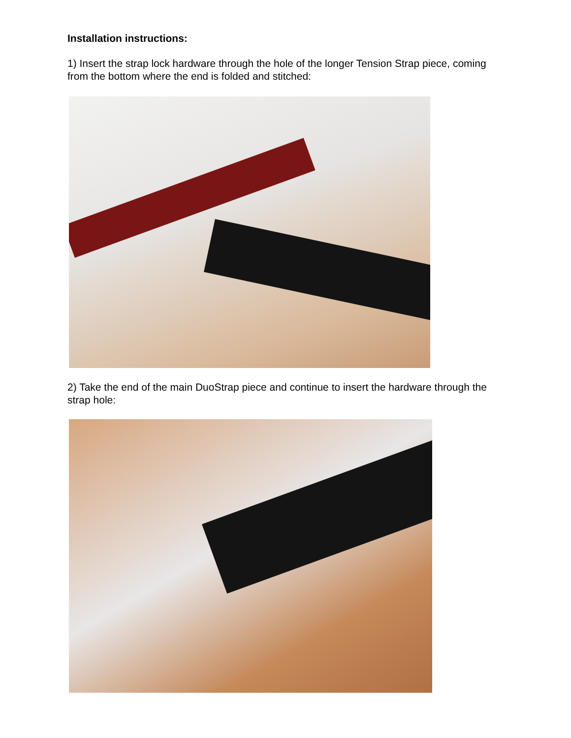Installation instructions:
1) Insert the strap lock hardware through the hole of the longer Tension Strap piece, coming from the bottom where the end is folded and stitched:
2) Take the end of the main DuoStrap piece and continue to insert the hardware through the strap hole: